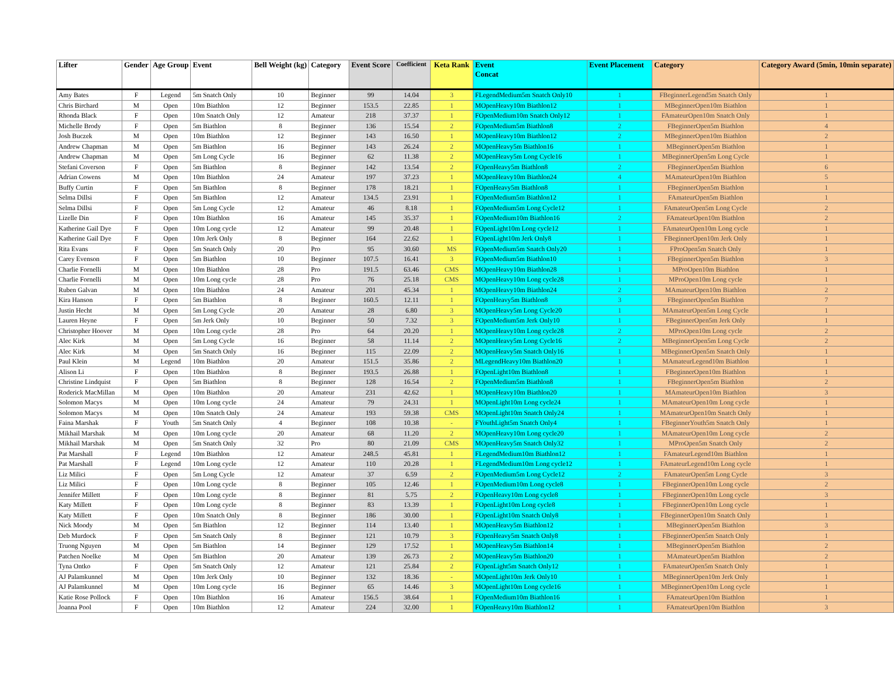| Lifter | Gender | Age Group | Event | Bell Weight (kg) | Category | Event Score | Coefficient | Keta Rank | Event Concat | Event Placement | Category | Category Award (5min, 10min separate) |
| --- | --- | --- | --- | --- | --- | --- | --- | --- | --- | --- | --- | --- |
| Amy Bates | F | Legend | 5m Snatch Only | 10 | Beginner | 99 | 14.04 | 3 | FLegendMedium5m Snatch Only10 | 1 | FBeginnerLegend5m Snatch Only | 1 |
| Chris Birchard | M | Open | 10m Biathlon | 12 | Beginner | 153.5 | 22.85 | 1 | MOpenHeavy10m Biathlon12 | 1 | MBeginnerOpen10m Biathlon | 1 |
| Rhonda Black | F | Open | 10m Snatch Only | 12 | Amateur | 218 | 37.37 | 1 | FOpenMedium10m Snatch Only12 | 1 | FAmateurOpen10m Snatch Only | 1 |
| Michelle Brody | F | Open | 5m Biathlon | 8 | Beginner | 136 | 15.54 | 2 | FOpenMedium5m Biathlon8 | 2 | FBeginnerOpen5m Biathlon | 4 |
| Josh Buczek | M | Open | 10m Biathlon | 12 | Beginner | 143 | 16.50 | 1 | MOpenHeavy10m Biathlon12 | 2 | MBeginnerOpen10m Biathlon | 2 |
| Andrew Chapman | M | Open | 5m Biathlon | 16 | Beginner | 143 | 26.24 | 2 | MOpenHeavy5m Biathlon16 | 1 | MBeginnerOpen5m Biathlon | 1 |
| Andrew Chapman | M | Open | 5m Long Cycle | 16 | Beginner | 62 | 11.38 | 2 | MOpenHeavy5m Long Cycle16 | 1 | MBeginnerOpen5m Long Cycle | 1 |
| Stefani Coverson | F | Open | 5m Biathlon | 8 | Beginner | 142 | 13.54 | 2 | FOpenHeavy5m Biathlon8 | 2 | FBeginnerOpen5m Biathlon | 6 |
| Adrian Cowens | M | Open | 10m Biathlon | 24 | Amateur | 197 | 37.23 | 1 | MOpenHeavy10m Biathlon24 | 4 | MAmateurOpen10m Biathlon | 5 |
| Buffy Curtin | F | Open | 5m Biathlon | 8 | Beginner | 178 | 18.21 | 1 | FOpenHeavy5m Biathlon8 | 1 | FBeginnerOpen5m Biathlon | 1 |
| Selma Dillsi | F | Open | 5m Biathlon | 12 | Amateur | 134.5 | 23.91 | 1 | FOpenMedium5m Biathlon12 | 1 | FAmateurOpen5m Biathlon | 1 |
| Selma Dillsi | F | Open | 5m Long Cycle | 12 | Amateur | 46 | 8.18 | 1 | FOpenMedium5m Long Cycle12 | 1 | FAmateurOpen5m Long Cycle | 2 |
| Lizelle Din | F | Open | 10m Biathlon | 16 | Amateur | 145 | 35.37 | 1 | FOpenMedium10m Biathlon16 | 2 | FAmateurOpen10m Biathlon | 2 |
| Katherine Gail Dye | F | Open | 10m Long cycle | 12 | Amateur | 99 | 20.48 | 1 | FOpenLight10m Long cycle12 | 1 | FAmateurOpen10m Long cycle | 1 |
| Katherine Gail Dye | F | Open | 10m Jerk Only | 8 | Beginner | 164 | 22.62 | 1 | FOpenLight10m Jerk Only8 | 1 | FBeginnerOpen10m Jerk Only | 1 |
| Rita Evans | F | Open | 5m Snatch Only | 20 | Pro | 95 | 30.60 | MS | FOpenMedium5m Snatch Only20 | 1 | FProOpen5m Snatch Only | 1 |
| Carey Evenson | F | Open | 5m Biathlon | 10 | Beginner | 107.5 | 16.41 | 3 | FOpenMedium5m Biathlon10 | 1 | FBeginnerOpen5m Biathlon | 3 |
| Charlie Fornelli | M | Open | 10m Biathlon | 28 | Pro | 191.5 | 63.46 | CMS | MOpenHeavy10m Biathlon28 | 1 | MProOpen10m Biathlon | 1 |
| Charlie Fornelli | M | Open | 10m Long cycle | 28 | Pro | 76 | 25.18 | CMS | MOpenHeavy10m Long cycle28 | 1 | MProOpen10m Long cycle | 1 |
| Ruben Galvan | M | Open | 10m Biathlon | 24 | Amateur | 201 | 45.34 | 1 | MOpenHeavy10m Biathlon24 | 2 | MAmateurOpen10m Biathlon | 2 |
| Kira Hanson | F | Open | 5m Biathlon | 8 | Beginner | 160.5 | 12.11 | 1 | FOpenHeavy5m Biathlon8 | 3 | FBeginnerOpen5m Biathlon | 7 |
| Justin Hecht | M | Open | 5m Long Cycle | 20 | Amateur | 28 | 6.80 | 3 | MOpenHeavy5m Long Cycle20 | 1 | MAmateurOpen5m Long Cycle | 1 |
| Lauren Heyne | F | Open | 5m Jerk Only | 10 | Beginner | 50 | 7.32 | 3 | FOpenMedium5m Jerk Only10 | 1 | FBeginnerOpen5m Jerk Only | 1 |
| Christopher Hoover | M | Open | 10m Long cycle | 28 | Pro | 64 | 20.20 | 1 | MOpenHeavy10m Long cycle28 | 2 | MProOpen10m Long cycle | 2 |
| Alec Kirk | M | Open | 5m Long Cycle | 16 | Beginner | 58 | 11.14 | 2 | MOpenHeavy5m Long Cycle16 | 2 | MBeginnerOpen5m Long Cycle | 2 |
| Alec Kirk | M | Open | 5m Snatch Only | 16 | Beginner | 115 | 22.09 | 2 | MOpenHeavy5m Snatch Only16 | 1 | MBeginnerOpen5m Snatch Only | 1 |
| Paul Klein | M | Legend | 10m Biathlon | 20 | Amateur | 151.5 | 35.86 | 2 | MLegendHeavy10m Biathlon20 | 1 | MAmateurLegend10m Biathlon | 1 |
| Alison Li | F | Open | 10m Biathlon | 8 | Beginner | 193.5 | 26.88 | 1 | FOpenLight10m Biathlon8 | 1 | FBeginnerOpen10m Biathlon | 1 |
| Christine Lindquist | F | Open | 5m Biathlon | 8 | Beginner | 128 | 16.54 | 2 | FOpenMedium5m Biathlon8 | 1 | FBeginnerOpen5m Biathlon | 2 |
| Roderick MacMillan | M | Open | 10m Biathlon | 20 | Amateur | 231 | 42.62 | 1 | MOpenHeavy10m Biathlon20 | 1 | MAmateurOpen10m Biathlon | 3 |
| Solomon Macys | M | Open | 10m Long cycle | 24 | Amateur | 79 | 24.31 | 1 | MOpenLight10m Long cycle24 | 1 | MAmateurOpen10m Long cycle | 1 |
| Solomon Macys | M | Open | 10m Snatch Only | 24 | Amateur | 193 | 59.38 | CMS | MOpenLight10m Snatch Only24 | 1 | MAmateurOpen10m Snatch Only | 1 |
| Faina Marshak | F | Youth | 5m Snatch Only | 4 | Beginner | 108 | 10.38 | - | FYouthLight5m Snatch Only4 | 1 | FBeginnerYouth5m Snatch Only | 1 |
| Mikhail Marshak | M | Open | 10m Long cycle | 20 | Amateur | 68 | 11.20 | 2 | MOpenHeavy10m Long cycle20 | 1 | MAmateurOpen10m Long cycle | 2 |
| Mikhail Marshak | M | Open | 5m Snatch Only | 32 | Pro | 80 | 21.09 | CMS | MOpenHeavy5m Snatch Only32 | 1 | MProOpen5m Snatch Only | 2 |
| Pat Marshall | F | Legend | 10m Biathlon | 12 | Amateur | 248.5 | 45.81 | 1 | FLegendMedium10m Biathlon12 | 1 | FAmateurLegend10m Biathlon | 1 |
| Pat Marshall | F | Legend | 10m Long cycle | 12 | Amateur | 110 | 20.28 | 1 | FLegendMedium10m Long cycle12 | 1 | FAmateurLegend10m Long cycle | 1 |
| Liz Milici | F | Open | 5m Long Cycle | 12 | Amateur | 37 | 6.59 | 2 | FOpenMedium5m Long Cycle12 | 2 | FAmateurOpen5m Long Cycle | 3 |
| Liz Milici | F | Open | 10m Long cycle | 8 | Beginner | 105 | 12.46 | 1 | FOpenMedium10m Long cycle8 | 1 | FBeginnerOpen10m Long cycle | 2 |
| Jennifer Millett | F | Open | 10m Long cycle | 8 | Beginner | 81 | 5.75 | 2 | FOpenHeavy10m Long cycle8 | 1 | FBeginnerOpen10m Long cycle | 3 |
| Katy Millett | F | Open | 10m Long cycle | 8 | Beginner | 83 | 13.39 | 1 | FOpenLight10m Long cycle8 | 1 | FBeginnerOpen10m Long cycle | 1 |
| Katy Millett | F | Open | 10m Snatch Only | 8 | Beginner | 186 | 30.00 | 1 | FOpenLight10m Snatch Only8 | 1 | FBeginnerOpen10m Snatch Only | 1 |
| Nick Moody | M | Open | 5m Biathlon | 12 | Beginner | 114 | 13.40 | 1 | MOpenHeavy5m Biathlon12 | 1 | MBeginnerOpen5m Biathlon | 3 |
| Deb Murdock | F | Open | 5m Snatch Only | 8 | Beginner | 121 | 10.79 | 3 | FOpenHeavy5m Snatch Only8 | 1 | FBeginnerOpen5m Snatch Only | 1 |
| Truong Nguyen | M | Open | 5m Biathlon | 14 | Beginner | 129 | 17.52 | 1 | MOpenHeavy5m Biathlon14 | 1 | MBeginnerOpen5m Biathlon | 2 |
| Patchen Noelke | M | Open | 5m Biathlon | 20 | Amateur | 139 | 26.73 | 2 | MOpenHeavy5m Biathlon20 | 1 | MAmateurOpen5m Biathlon | 2 |
| Tyna Ontko | F | Open | 5m Snatch Only | 12 | Amateur | 121 | 25.84 | 2 | FOpenLight5m Snatch Only12 | 1 | FAmateurOpen5m Snatch Only | 1 |
| AJ Palamkunnel | M | Open | 10m Jerk Only | 10 | Beginner | 132 | 18.36 | - | MOpenLight10m Jerk Only10 | 1 | MBeginnerOpen10m Jerk Only | 1 |
| AJ Palamkunnel | M | Open | 10m Long cycle | 16 | Beginner | 65 | 14.46 | 3 | MOpenLight10m Long cycle16 | 1 | MBeginnerOpen10m Long cycle | 1 |
| Katie Rose Pollock | F | Open | 10m Biathlon | 16 | Amateur | 156.5 | 38.64 | 1 | FOpenMedium10m Biathlon16 | 1 | FAmateurOpen10m Biathlon | 1 |
| Joanna Pool | F | Open | 10m Biathlon | 12 | Amateur | 224 | 32.00 | 1 | FOpenHeavy10m Biathlon12 | 1 | FAmateurOpen10m Biathlon | 3 |